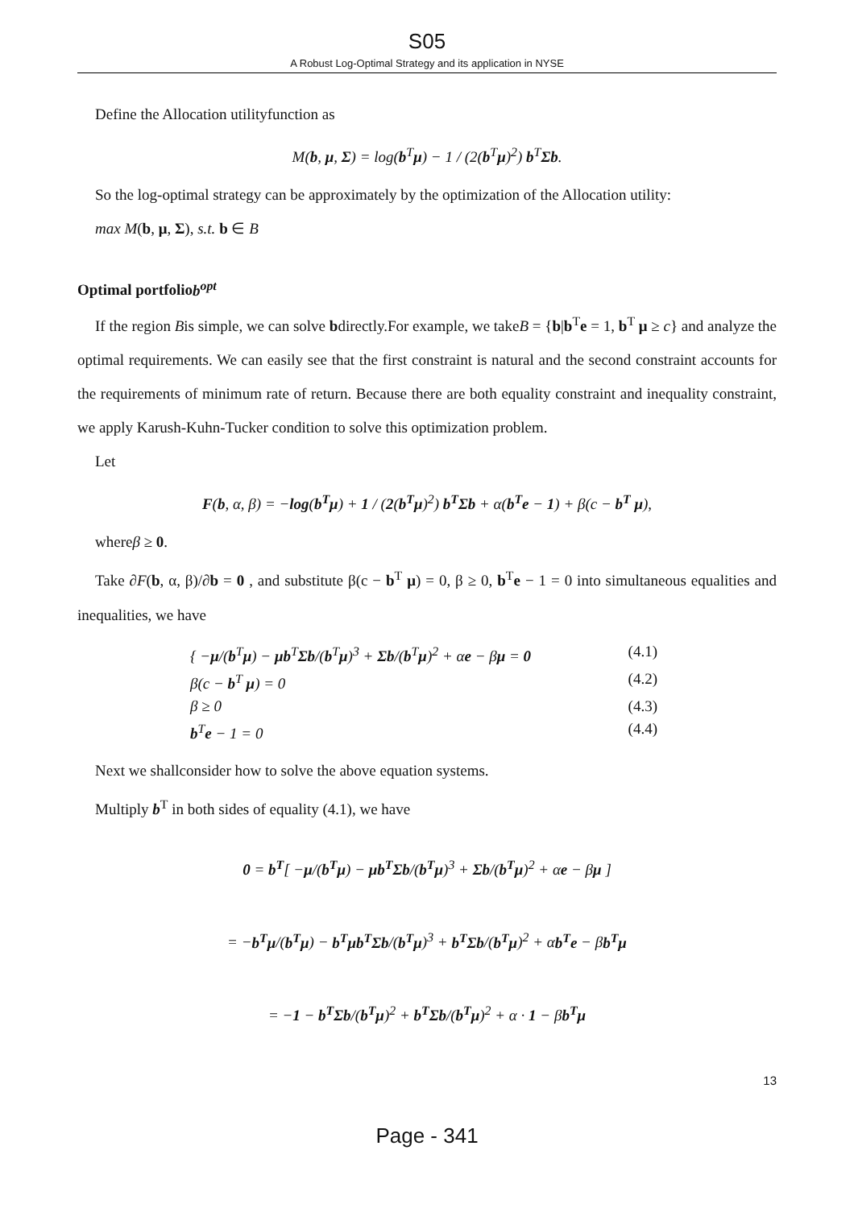S05
A Robust Log-Optimal Strategy and its application in NYSE
Define the Allocation utilityfunction as
M(b, μ, Σ) = log(b<sup>T</sup>μ) − 1 / (2(b<sup>T</sup>μ)<sup>2</sup>) b<sup>T</sup>Σb.
So the log-optimal strategy can be approximately by the optimization of the Allocation utility:
max M(b, μ, Σ), s.t. b ∈ B
Optimal portfoliob<sup>opt</sup>
If the region Bis simple, we can solve bdirectly.For example, we takeB = {b|b<sup>T</sup>e = 1, b<sup>T</sup> μ ≥ c} and analyze the optimal requirements. We can easily see that the first constraint is natural and the second constraint accounts for the requirements of minimum rate of return. Because there are both equality constraint and inequality constraint, we apply Karush-Kuhn-Tucker condition to solve this optimization problem.
Let
F(b, α, β) = −log(b<sup>T</sup>μ) + 1 / (2(b<sup>T</sup>μ)<sup>2</sup>) b<sup>T</sup>Σb + α(b<sup>T</sup>e − 1) + β(c − b<sup>T</sup> μ),
whereβ ≥ 0.
Take ∂F(b, α, β)/∂b = 0 , and substitute β(c − b<sup>T</sup> μ) = 0, β ≥ 0, b<sup>T</sup>e − 1 = 0 into simultaneous equalities and inequalities, we have
{ −μ/(b<sup>T</sup>μ) − μb<sup>T</sup>Σb/(b<sup>T</sup>μ)<sup>3</sup> + Σb/(b<sup>T</sup>μ)<sup>2</sup> + αe − βμ = 0 (4.1)
β(c − b<sup>T</sup> μ) = 0 (4.2)
β ≥ 0 (4.3)
b<sup>T</sup>e − 1 = 0 (4.4)
Next we shallconsider how to solve the above equation systems.
Multiply b<sup>T</sup> in both sides of equality (4.1), we have
0 = b<sup>T</sup>[ −μ/(b<sup>T</sup>μ) − μb<sup>T</sup>Σb/(b<sup>T</sup>μ)<sup>3</sup> + Σb/(b<sup>T</sup>μ)<sup>2</sup> + αe − βμ ]
= −b<sup>T</sup>μ/(b<sup>T</sup>μ) − b<sup>T</sup>μb<sup>T</sup>Σb/(b<sup>T</sup>μ)<sup>3</sup> + b<sup>T</sup>Σb/(b<sup>T</sup>μ)<sup>2</sup> + αb<sup>T</sup>e − βb<sup>T</sup>μ
= −1 − b<sup>T</sup>Σb/(b<sup>T</sup>μ)<sup>2</sup> + b<sup>T</sup>Σb/(b<sup>T</sup>μ)<sup>2</sup> + α · 1 − βb<sup>T</sup>μ
13
Page - 341